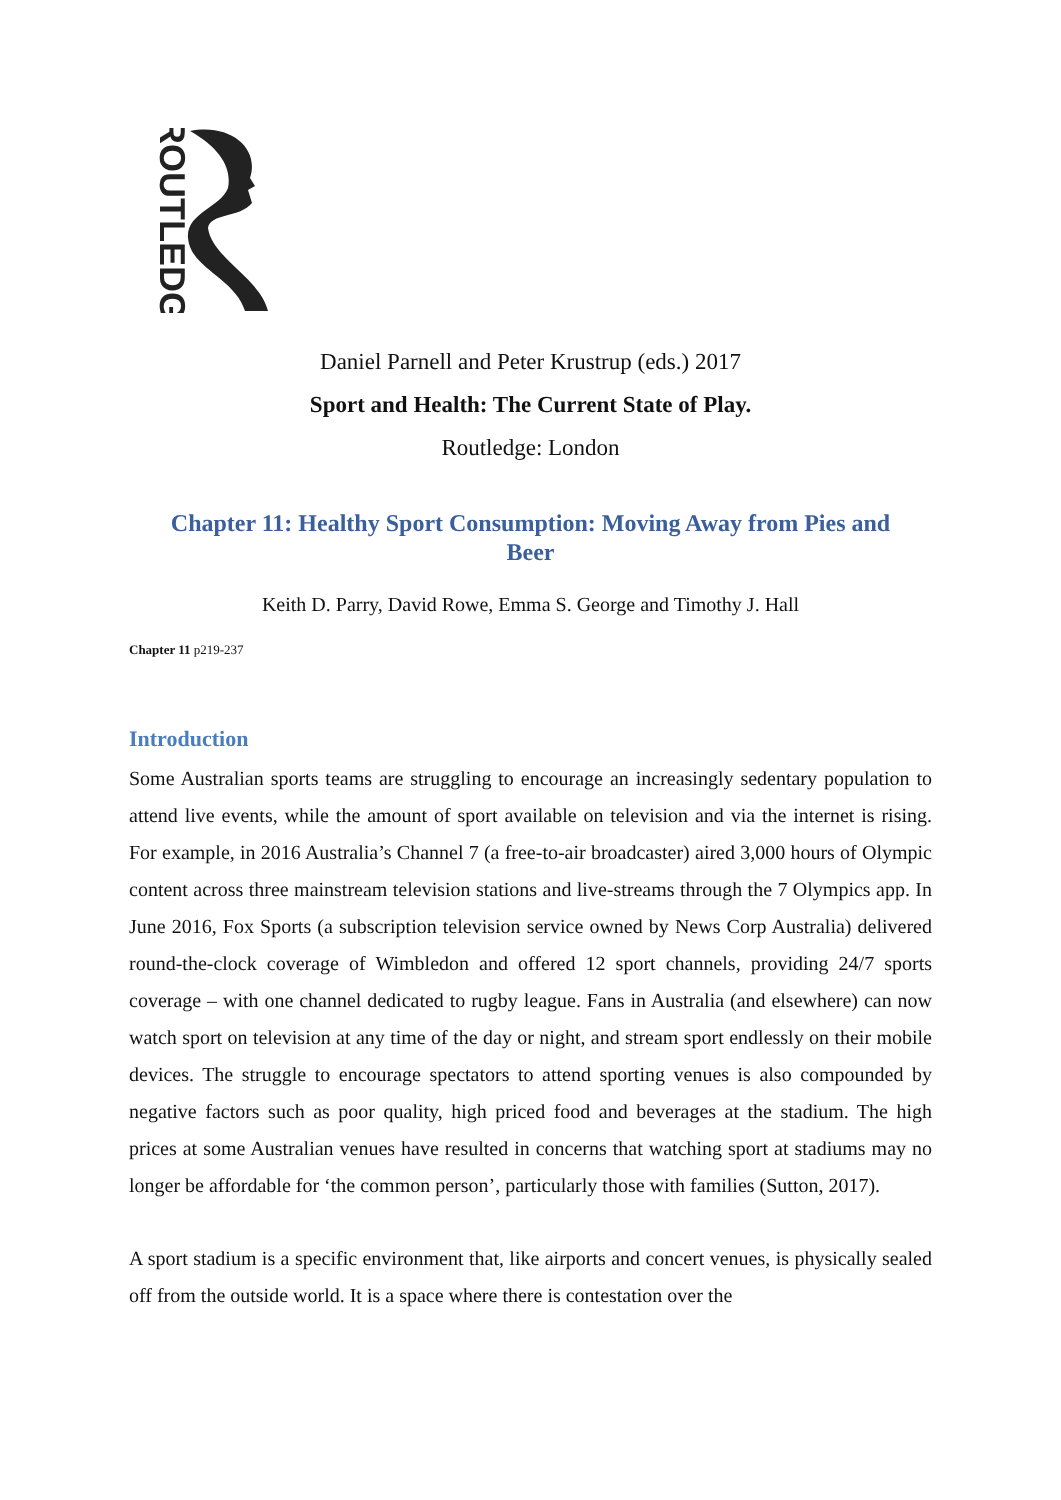ROUTLEDGE
Daniel Parnell and Peter Krustrup (eds.) 2017
Sport and Health: The Current State of Play.
Routledge: London
Chapter 11: Healthy Sport Consumption: Moving Away from Pies and Beer
Keith D. Parry, David Rowe, Emma S. George and Timothy J. Hall
Chapter 11 p219-237
Introduction
Some Australian sports teams are struggling to encourage an increasingly sedentary population to attend live events, while the amount of sport available on television and via the internet is rising. For example, in 2016 Australia’s Channel 7 (a free-to-air broadcaster) aired 3,000 hours of Olympic content across three mainstream television stations and live-streams through the 7 Olympics app. In June 2016, Fox Sports (a subscription television service owned by News Corp Australia) delivered round-the-clock coverage of Wimbledon and offered 12 sport channels, providing 24/7 sports coverage – with one channel dedicated to rugby league. Fans in Australia (and elsewhere) can now watch sport on television at any time of the day or night, and stream sport endlessly on their mobile devices. The struggle to encourage spectators to attend sporting venues is also compounded by negative factors such as poor quality, high priced food and beverages at the stadium. The high prices at some Australian venues have resulted in concerns that watching sport at stadiums may no longer be affordable for ‘the common person’, particularly those with families (Sutton, 2017).
A sport stadium is a specific environment that, like airports and concert venues, is physically sealed off from the outside world. It is a space where there is contestation over the